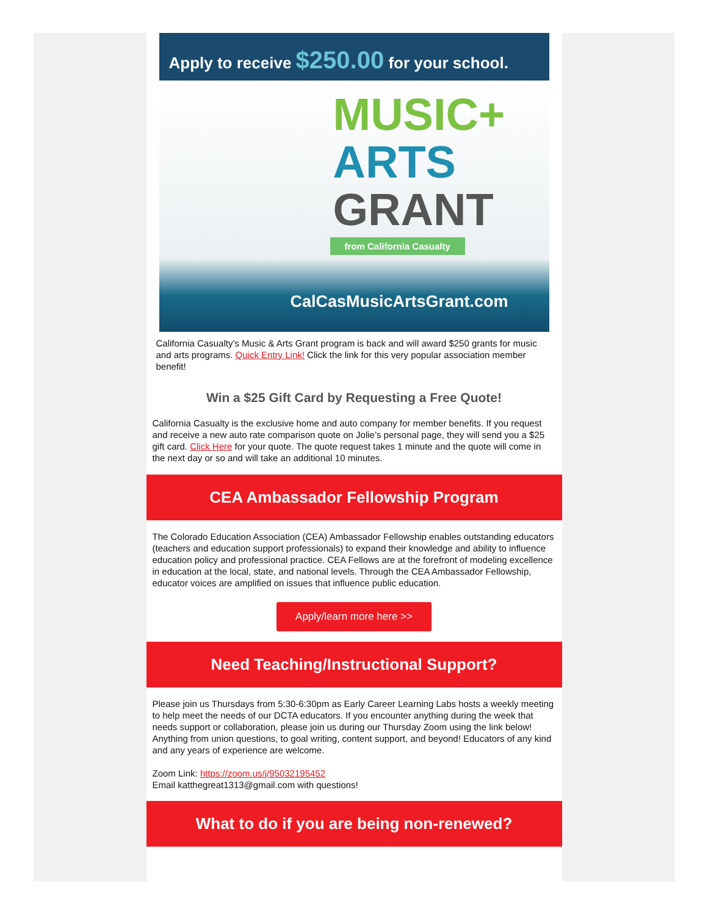Apply to receive $250.00 for your school.
MUSIC+
ARTS
GRANT
from California Casualty
CalCasMusicArtsGrant.com
California Casualty’s Music & Arts Grant program is back and will award $250 grants for music and arts programs. Quick Entry Link! Click the link for this very popular association member benefit!
Win a $25 Gift Card by Requesting a Free Quote!
California Casualty is the exclusive home and auto company for member benefits. If you request and receive a new auto rate comparison quote on Jolie’s personal page, they will send you a $25 gift card. Click Here for your quote. The quote request takes 1 minute and the quote will come in the next day or so and will take an additional 10 minutes.
CEA Ambassador Fellowship Program
The Colorado Education Association (CEA) Ambassador Fellowship enables outstanding educators (teachers and education support professionals) to expand their knowledge and ability to influence education policy and professional practice. CEA Fellows are at the forefront of modeling excellence in education at the local, state, and national levels. Through the CEA Ambassador Fellowship, educator voices are amplified on issues that influence public education.
Apply/learn more here >>
Need Teaching/Instructional Support?
Please join us Thursdays from 5:30-6:30pm as Early Career Learning Labs hosts a weekly meeting to help meet the needs of our DCTA educators. If you encounter anything during the week that needs support or collaboration, please join us during our Thursday Zoom using the link below! Anything from union questions, to goal writing, content support, and beyond! Educators of any kind and any years of experience are welcome.
Zoom Link: https://zoom.us/j/95032195452
Email katthegreat1313@gmail.com with questions!
What to do if you are being non-renewed?